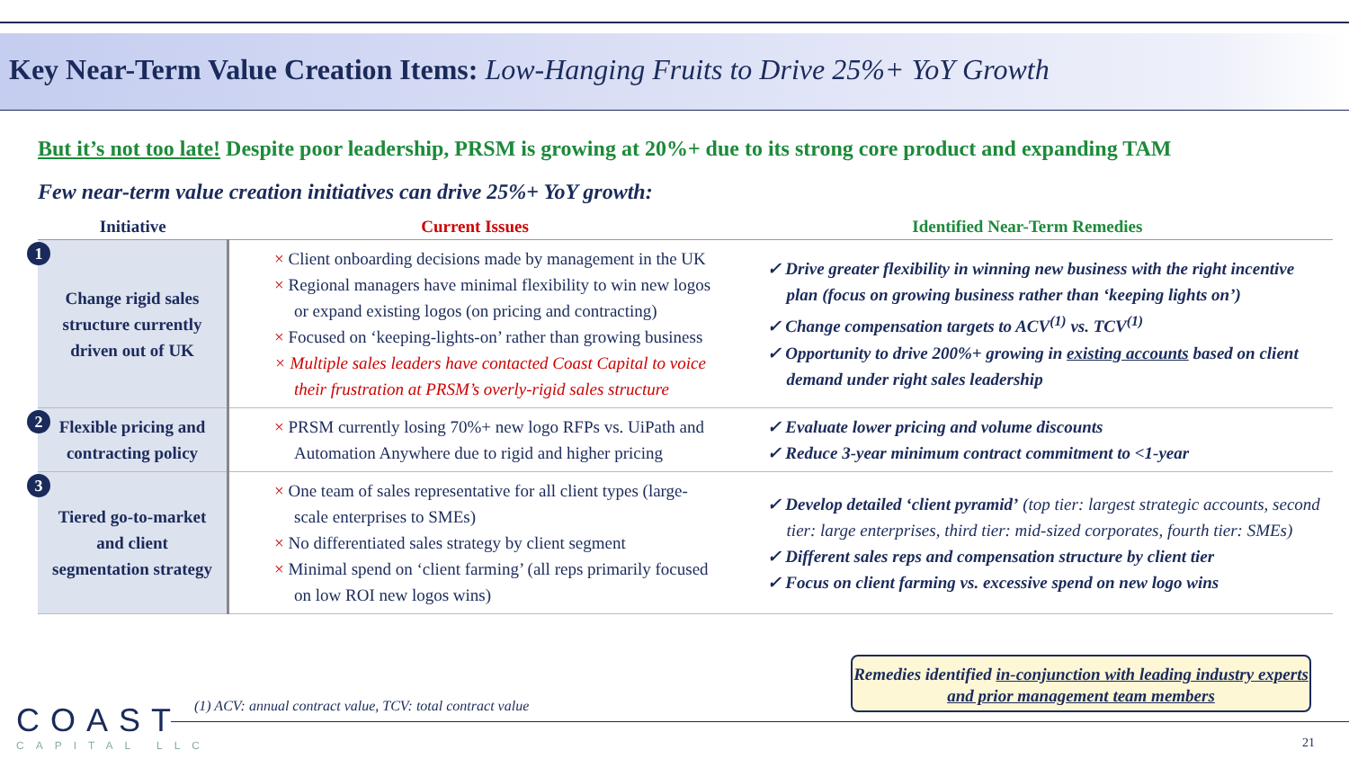Key Near-Term Value Creation Items: Low-Hanging Fruits to Drive 25%+ YoY Growth
But it’s not too late! Despite poor leadership, PRSM is growing at 20%+ due to its strong core product and expanding TAM
Few near-term value creation initiatives can drive 25%+ YoY growth:
| Initiative | Current Issues | Identified Near-Term Remedies |
| --- | --- | --- |
| 1 Change rigid sales structure currently driven out of UK | × Client onboarding decisions made by management in the UK × Regional managers have minimal flexibility to win new logos or expand existing logos (on pricing and contracting) × Focused on ‘keeping-lights-on’ rather than growing business × Multiple sales leaders have contacted Coast Capital to voice their frustration at PRSM’s overly-rigid sales structure | ✓ Drive greater flexibility in winning new business with the right incentive plan (focus on growing business rather than ‘keeping lights on’) ✓ Change compensation targets to ACV<sup>(1)</sup> vs. TCV<sup>(1)</sup> ✓ Opportunity to drive 200%+ growing in existing accounts based on client demand under right sales leadership |
| 2 Flexible pricing and contracting policy | × PRSM currently losing 70%+ new logo RFPs vs. UiPath and Automation Anywhere due to rigid and higher pricing | ✓ Evaluate lower pricing and volume discounts ✓ Reduce 3-year minimum contract commitment to <1-year |
| 3 Tiered go-to-market and client segmentation strategy | × One team of sales representative for all client types (large-scale enterprises to SMEs) × No differentiated sales strategy by client segment × Minimal spend on ‘client farming’ (all reps primarily focused on low ROI new logos wins) | ✓ Develop detailed ‘client pyramid’ (top tier: largest strategic accounts, second tier: large enterprises, third tier: mid-sized corporates, fourth tier: SMEs) ✓ Different sales reps and compensation structure by client tier ✓ Focus on client farming vs. excessive spend on new logo wins |
COAST
CAPITAL LLC
(1) ACV: annual contract value, TCV: total contract value
Remedies identified in-conjunction with leading industry experts and prior management team members
21